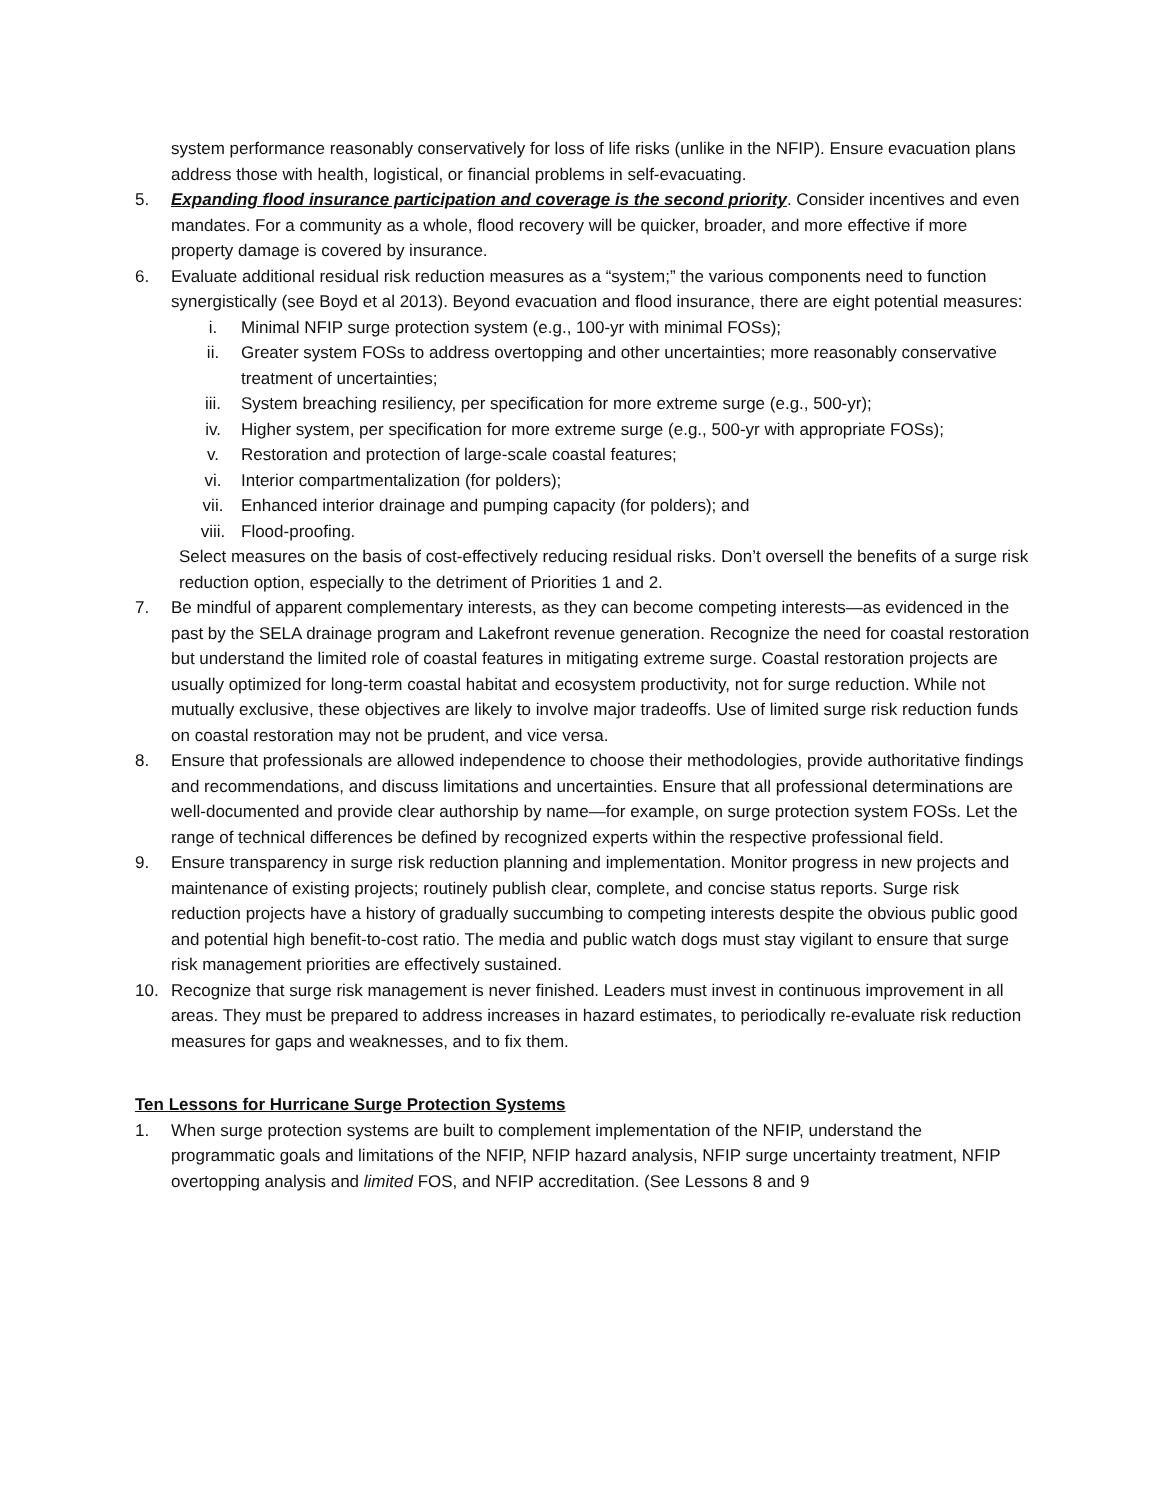system performance reasonably conservatively for loss of life risks (unlike in the NFIP). Ensure evacuation plans address those with health, logistical, or financial problems in self-evacuating.
5. Expanding flood insurance participation and coverage is the second priority. Consider incentives and even mandates. For a community as a whole, flood recovery will be quicker, broader, and more effective if more property damage is covered by insurance.
6. Evaluate additional residual risk reduction measures as a “system;” the various components need to function synergistically (see Boyd et al 2013). Beyond evacuation and flood insurance, there are eight potential measures:
i. Minimal NFIP surge protection system (e.g., 100-yr with minimal FOSs);
ii. Greater system FOSs to address overtopping and other uncertainties; more reasonably conservative treatment of uncertainties;
iii. System breaching resiliency, per specification for more extreme surge (e.g., 500-yr);
iv. Higher system, per specification for more extreme surge (e.g., 500-yr with appropriate FOSs);
v. Restoration and protection of large-scale coastal features;
vi. Interior compartmentalization (for polders);
vii. Enhanced interior drainage and pumping capacity (for polders); and
viii. Flood-proofing.
Select measures on the basis of cost-effectively reducing residual risks. Don’t oversell the benefits of a surge risk reduction option, especially to the detriment of Priorities 1 and 2.
7. Be mindful of apparent complementary interests, as they can become competing interests—as evidenced in the past by the SELA drainage program and Lakefront revenue generation. Recognize the need for coastal restoration but understand the limited role of coastal features in mitigating extreme surge. Coastal restoration projects are usually optimized for long-term coastal habitat and ecosystem productivity, not for surge reduction. While not mutually exclusive, these objectives are likely to involve major tradeoffs. Use of limited surge risk reduction funds on coastal restoration may not be prudent, and vice versa.
8. Ensure that professionals are allowed independence to choose their methodologies, provide authoritative findings and recommendations, and discuss limitations and uncertainties. Ensure that all professional determinations are well-documented and provide clear authorship by name—for example, on surge protection system FOSs. Let the range of technical differences be defined by recognized experts within the respective professional field.
9. Ensure transparency in surge risk reduction planning and implementation. Monitor progress in new projects and maintenance of existing projects; routinely publish clear, complete, and concise status reports. Surge risk reduction projects have a history of gradually succumbing to competing interests despite the obvious public good and potential high benefit-to-cost ratio. The media and public watch dogs must stay vigilant to ensure that surge risk management priorities are effectively sustained.
10. Recognize that surge risk management is never finished. Leaders must invest in continuous improvement in all areas. They must be prepared to address increases in hazard estimates, to periodically re-evaluate risk reduction measures for gaps and weaknesses, and to fix them.
Ten Lessons for Hurricane Surge Protection Systems
1. When surge protection systems are built to complement implementation of the NFIP, understand the programmatic goals and limitations of the NFIP, NFIP hazard analysis, NFIP surge uncertainty treatment, NFIP overtopping analysis and limited FOS, and NFIP accreditation. (See Lessons 8 and 9